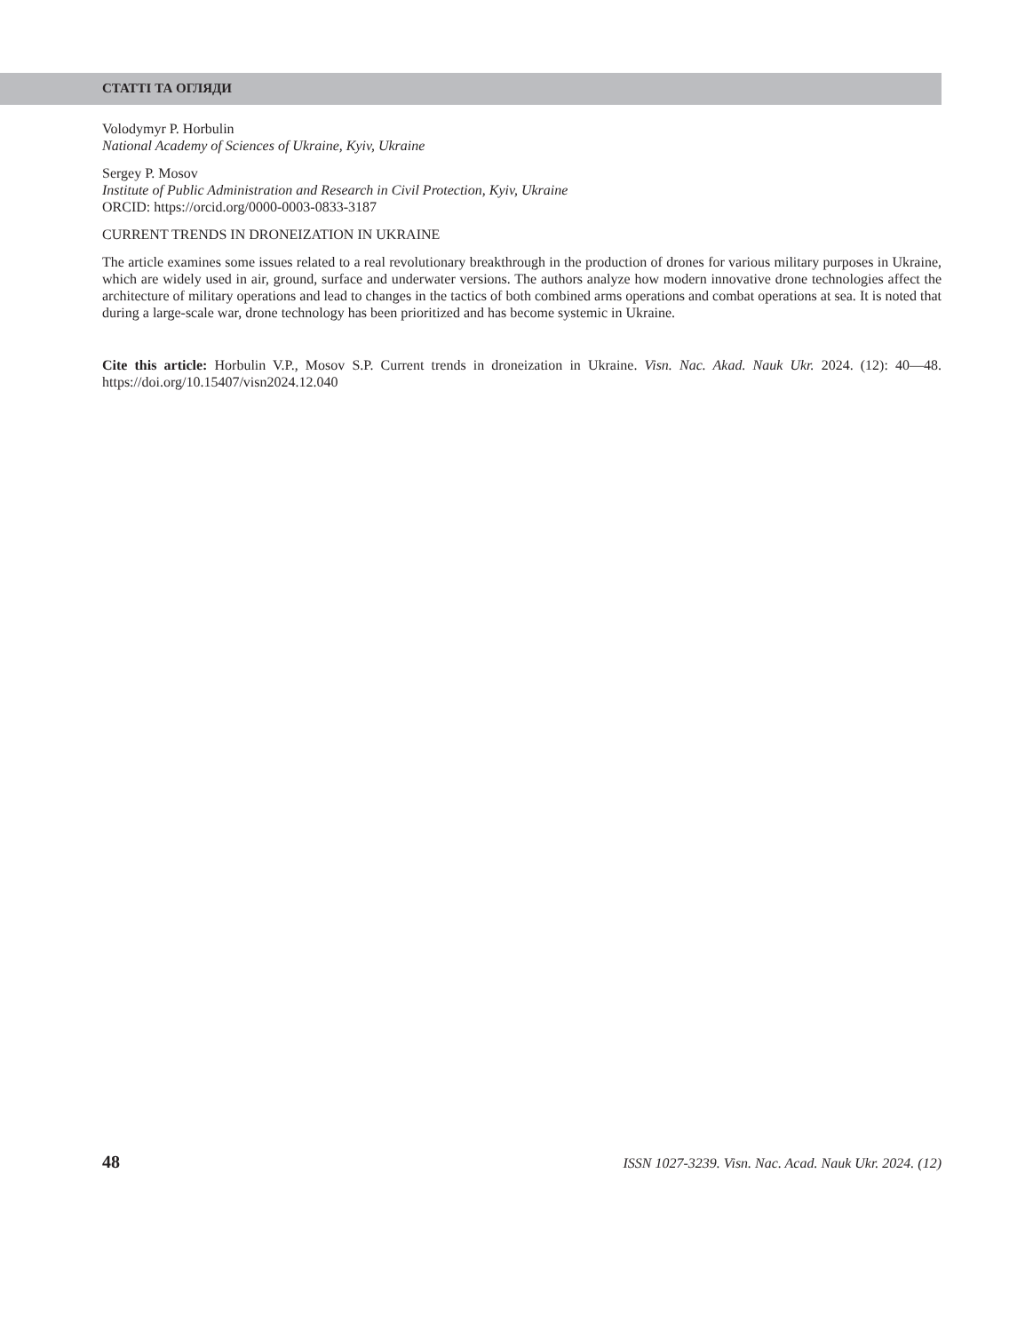СТАТТІ ТА ОГЛЯДИ
Volodymyr P. Horbulin
National Academy of Sciences of Ukraine, Kyiv, Ukraine
Sergey P. Mosov
Institute of Public Administration and Research in Civil Protection, Kyiv, Ukraine
ORCID: https://orcid.org/0000-0003-0833-3187
CURRENT TRENDS IN DRONEIZATION IN UKRAINE
The article examines some issues related to a real revolutionary breakthrough in the production of drones for various military purposes in Ukraine, which are widely used in air, ground, surface and underwater versions. The authors analyze how modern innovative drone technologies affect the architecture of military operations and lead to changes in the tactics of both combined arms operations and combat operations at sea. It is noted that during a large-scale war, drone technology has been prioritized and has become systemic in Ukraine.
Cite this article: Horbulin V.P., Mosov S.P. Current trends in droneization in Ukraine. Visn. Nac. Akad. Nauk Ukr. 2024. (12): 40—48. https://doi.org/10.15407/visn2024.12.040
48 ISSN 1027-3239. Visn. Nac. Acad. Nauk Ukr. 2024. (12)